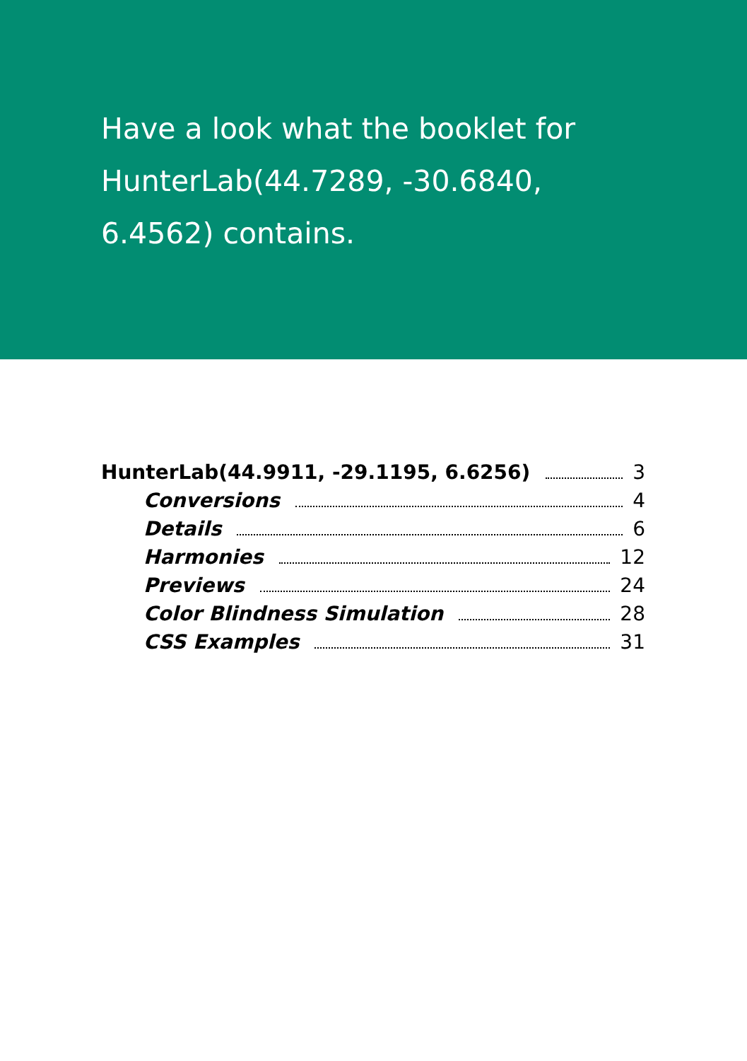Have a look what the booklet for HunterLab(44.7289, -30.6840, 6.4562) contains.
HunterLab(44.9911, -29.1195, 6.6256) 3
Conversions 4
Details 6
Harmonies 12
Previews 24
Color Blindness Simulation 28
CSS Examples 31